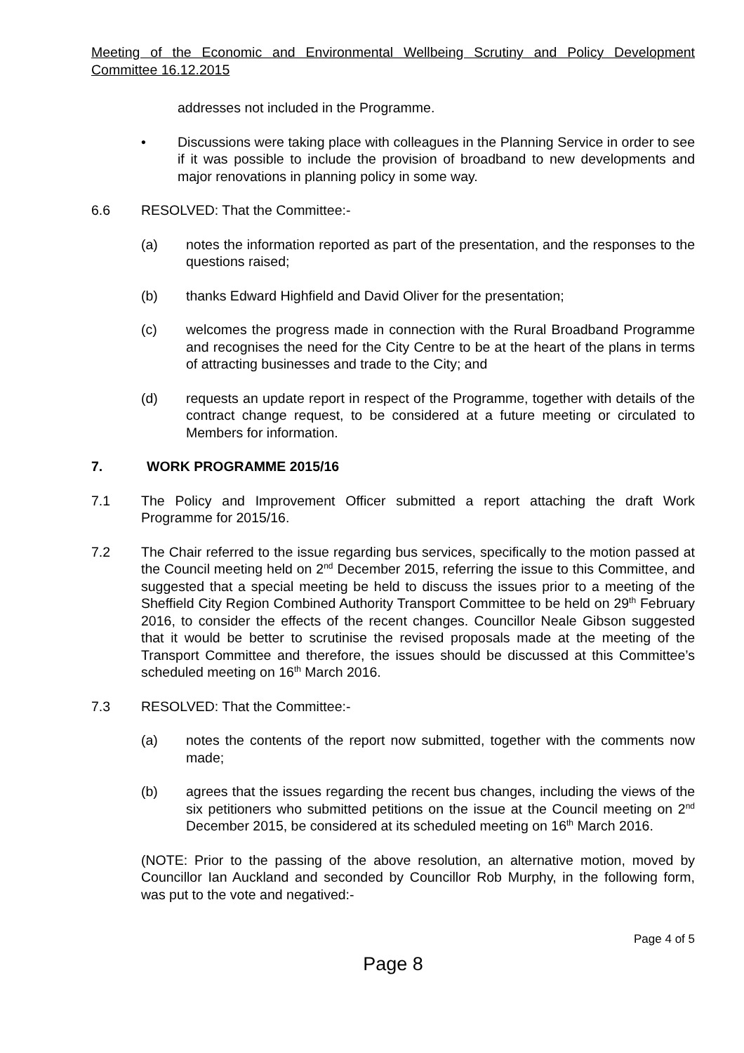Meeting of the Economic and Environmental Wellbeing Scrutiny and Policy Development Committee 16.12.2015
addresses not included in the Programme.
• Discussions were taking place with colleagues in the Planning Service in order to see if it was possible to include the provision of broadband to new developments and major renovations in planning policy in some way.
6.6 RESOLVED: That the Committee:-
(a) notes the information reported as part of the presentation, and the responses to the questions raised;
(b) thanks Edward Highfield and David Oliver for the presentation;
(c) welcomes the progress made in connection with the Rural Broadband Programme and recognises the need for the City Centre to be at the heart of the plans in terms of attracting businesses and trade to the City; and
(d) requests an update report in respect of the Programme, together with details of the contract change request, to be considered at a future meeting or circulated to Members for information.
7. WORK PROGRAMME 2015/16
7.1 The Policy and Improvement Officer submitted a report attaching the draft Work Programme for 2015/16.
7.2 The Chair referred to the issue regarding bus services, specifically to the motion passed at the Council meeting held on 2<sup>nd</sup> December 2015, referring the issue to this Committee, and suggested that a special meeting be held to discuss the issues prior to a meeting of the Sheffield City Region Combined Authority Transport Committee to be held on 29<sup>th</sup> February 2016, to consider the effects of the recent changes. Councillor Neale Gibson suggested that it would be better to scrutinise the revised proposals made at the meeting of the Transport Committee and therefore, the issues should be discussed at this Committee’s scheduled meeting on 16<sup>th</sup> March 2016.
7.3 RESOLVED: That the Committee:-
(a) notes the contents of the report now submitted, together with the comments now made;
(b) agrees that the issues regarding the recent bus changes, including the views of the six petitioners who submitted petitions on the issue at the Council meeting on 2<sup>nd</sup> December 2015, be considered at its scheduled meeting on 16<sup>th</sup> March 2016.
(NOTE: Prior to the passing of the above resolution, an alternative motion, moved by Councillor Ian Auckland and seconded by Councillor Rob Murphy, in the following form, was put to the vote and negatived:-
Page 4 of 5
Page 8